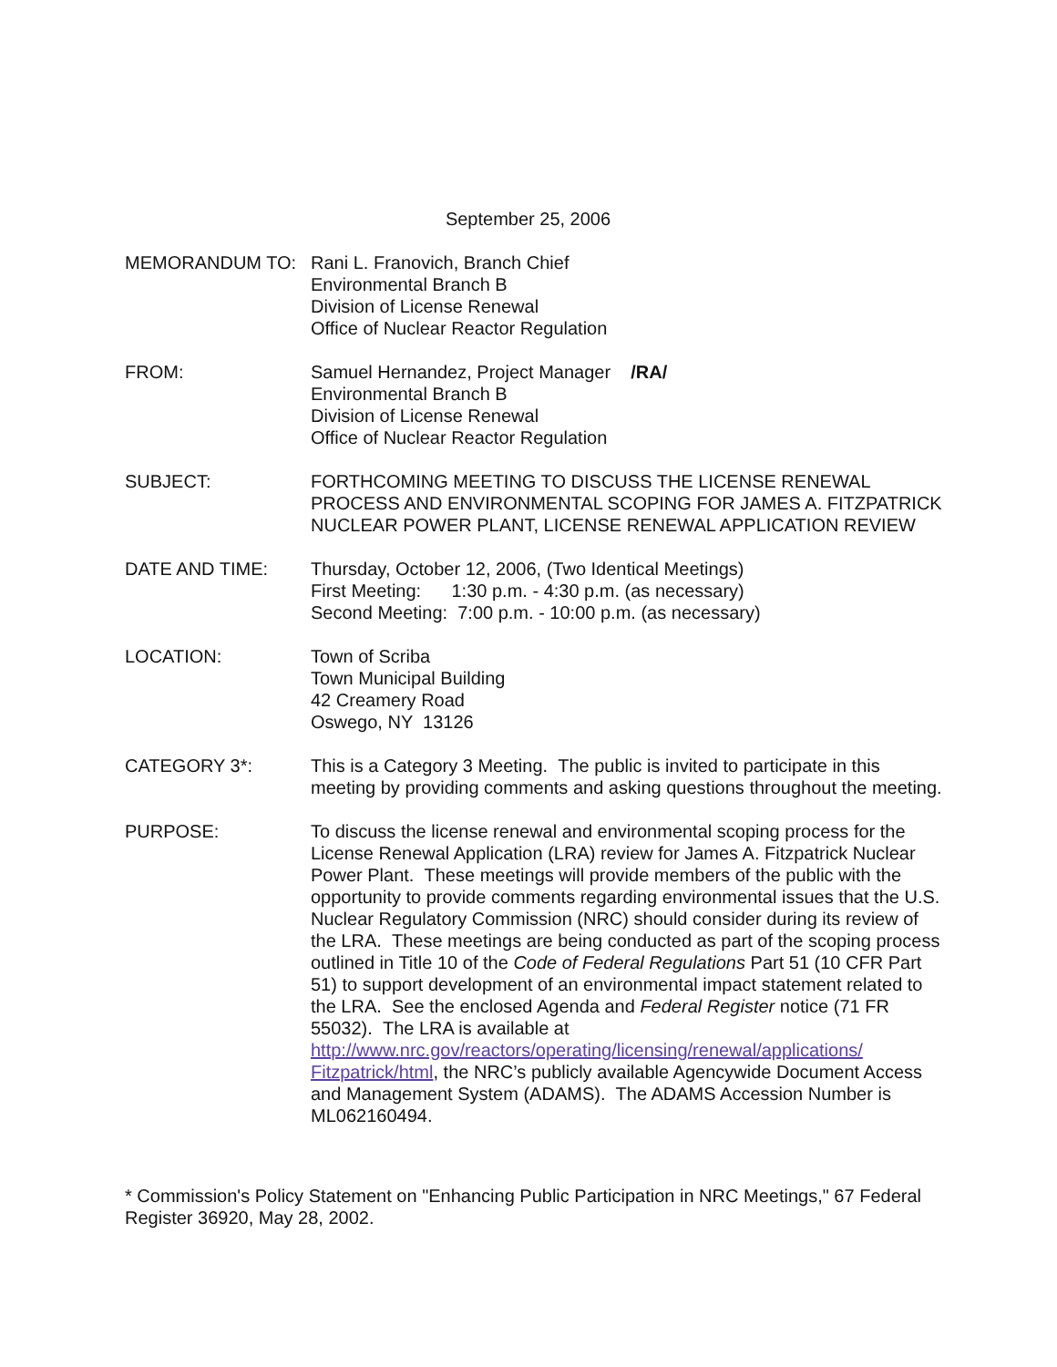September 25, 2006
MEMORANDUM TO: Rani L. Franovich, Branch Chief
Environmental Branch B
Division of License Renewal
Office of Nuclear Reactor Regulation
FROM: Samuel Hernandez, Project Manager /RA/
Environmental Branch B
Division of License Renewal
Office of Nuclear Reactor Regulation
SUBJECT: FORTHCOMING MEETING TO DISCUSS THE LICENSE RENEWAL PROCESS AND ENVIRONMENTAL SCOPING FOR JAMES A. FITZPATRICK NUCLEAR POWER PLANT, LICENSE RENEWAL APPLICATION REVIEW
DATE AND TIME: Thursday, October 12, 2006, (Two Identical Meetings)
First Meeting: 1:30 p.m. - 4:30 p.m. (as necessary)
Second Meeting: 7:00 p.m. - 10:00 p.m. (as necessary)
LOCATION: Town of Scriba
Town Municipal Building
42 Creamery Road
Oswego, NY 13126
CATEGORY 3*: This is a Category 3 Meeting. The public is invited to participate in this meeting by providing comments and asking questions throughout the meeting.
PURPOSE: To discuss the license renewal and environmental scoping process for the License Renewal Application (LRA) review for James A. Fitzpatrick Nuclear Power Plant. These meetings will provide members of the public with the opportunity to provide comments regarding environmental issues that the U.S. Nuclear Regulatory Commission (NRC) should consider during its review of the LRA. These meetings are being conducted as part of the scoping process outlined in Title 10 of the Code of Federal Regulations Part 51 (10 CFR Part 51) to support development of an environmental impact statement related to the LRA. See the enclosed Agenda and Federal Register notice (71 FR 55032). The LRA is available at http://www.nrc.gov/reactors/operating/licensing/renewal/applications/ Fitzpatrick/html, the NRC’s publicly available Agencywide Document Access and Management System (ADAMS). The ADAMS Accession Number is ML062160494.
* Commission's Policy Statement on "Enhancing Public Participation in NRC Meetings," 67 Federal Register 36920, May 28, 2002.